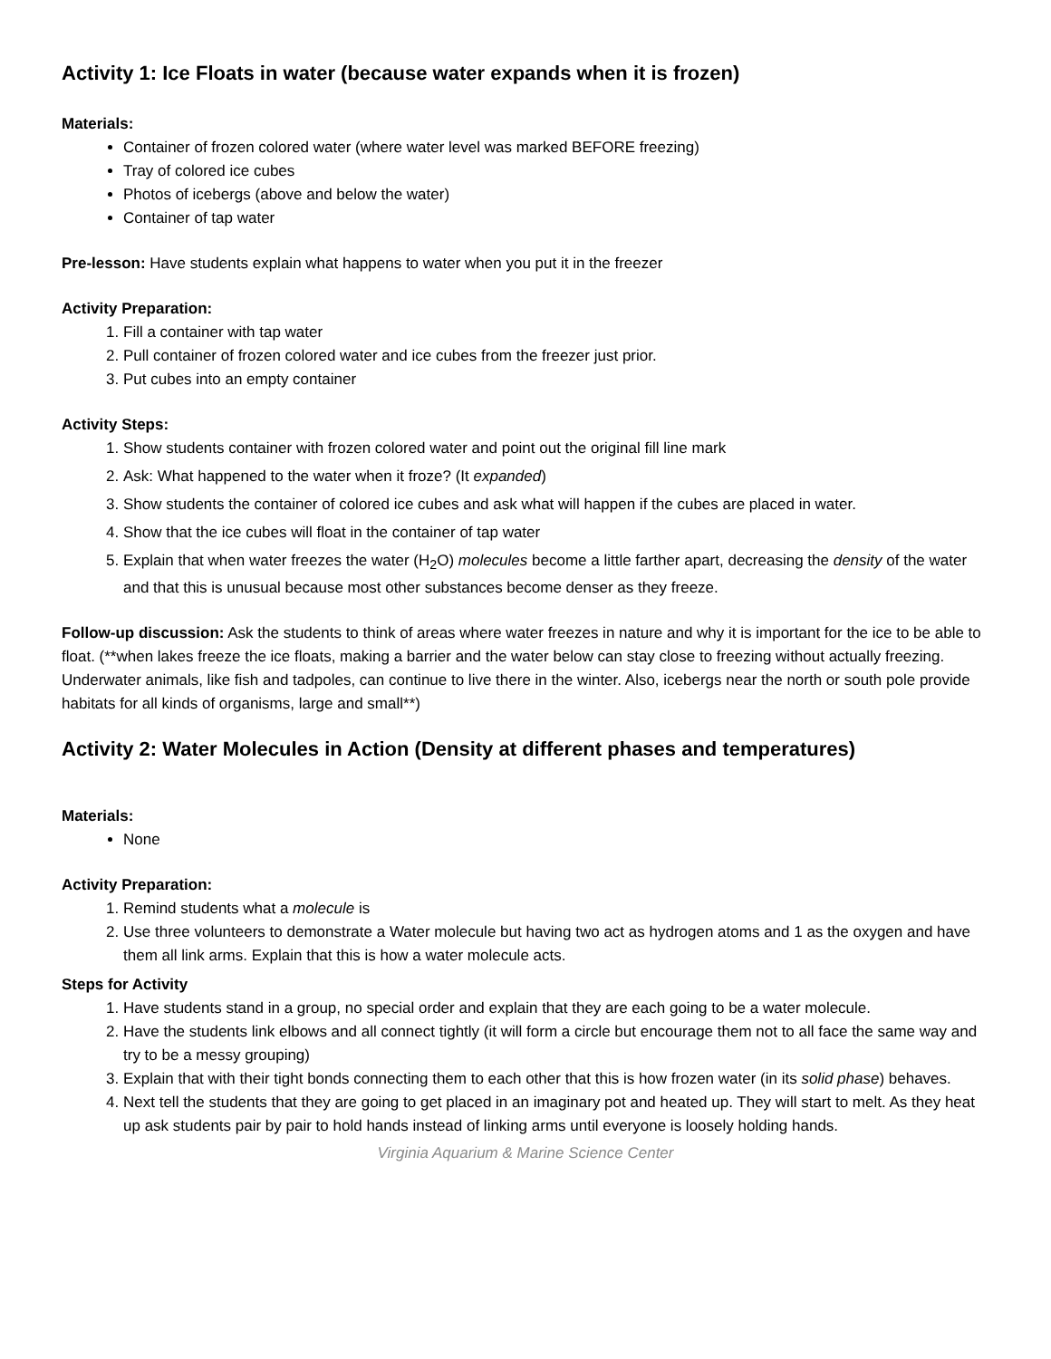Activity 1: Ice Floats in water (because water expands when it is frozen)
Materials:
Container of frozen colored water (where water level was marked BEFORE freezing)
Tray of colored ice cubes
Photos of icebergs (above and below the water)
Container of tap water
Pre-lesson: Have students explain what happens to water when you put it in the freezer
Activity Preparation:
1. Fill a container with tap water
2. Pull container of frozen colored water and ice cubes from the freezer just prior.
3. Put cubes into an empty container
Activity Steps:
1. Show students container with frozen colored water and point out the original fill line mark
2. Ask: What happened to the water when it froze? (It expanded)
3. Show students the container of colored ice cubes and ask what will happen if the cubes are placed in water.
4. Show that the ice cubes will float in the container of tap water
5. Explain that when water freezes the water (H<sub>2</sub>O) molecules become a little farther apart, decreasing the density of the water and that this is unusual because most other substances become denser as they freeze.
Follow-up discussion: Ask the students to think of areas where water freezes in nature and why it is important for the ice to be able to float. (**when lakes freeze the ice floats, making a barrier and the water below can stay close to freezing without actually freezing. Underwater animals, like fish and tadpoles, can continue to live there in the winter. Also, icebergs near the north or south pole provide habitats for all kinds of organisms, large and small**)
Activity 2: Water Molecules in Action (Density at different phases and temperatures)
Materials:
None
Activity Preparation:
1. Remind students what a molecule is
2. Use three volunteers to demonstrate a Water molecule but having two act as hydrogen atoms and 1 as the oxygen and have them all link arms. Explain that this is how a water molecule acts.
Steps for Activity
1. Have students stand in a group, no special order and explain that they are each going to be a water molecule.
2. Have the students link elbows and all connect tightly (it will form a circle but encourage them not to all face the same way and try to be a messy grouping)
3. Explain that with their tight bonds connecting them to each other that this is how frozen water (in its solid phase) behaves.
4. Next tell the students that they are going to get placed in an imaginary pot and heated up. They will start to melt. As they heat up ask students pair by pair to hold hands instead of linking arms until everyone is loosely holding hands.
Virginia Aquarium & Marine Science Center